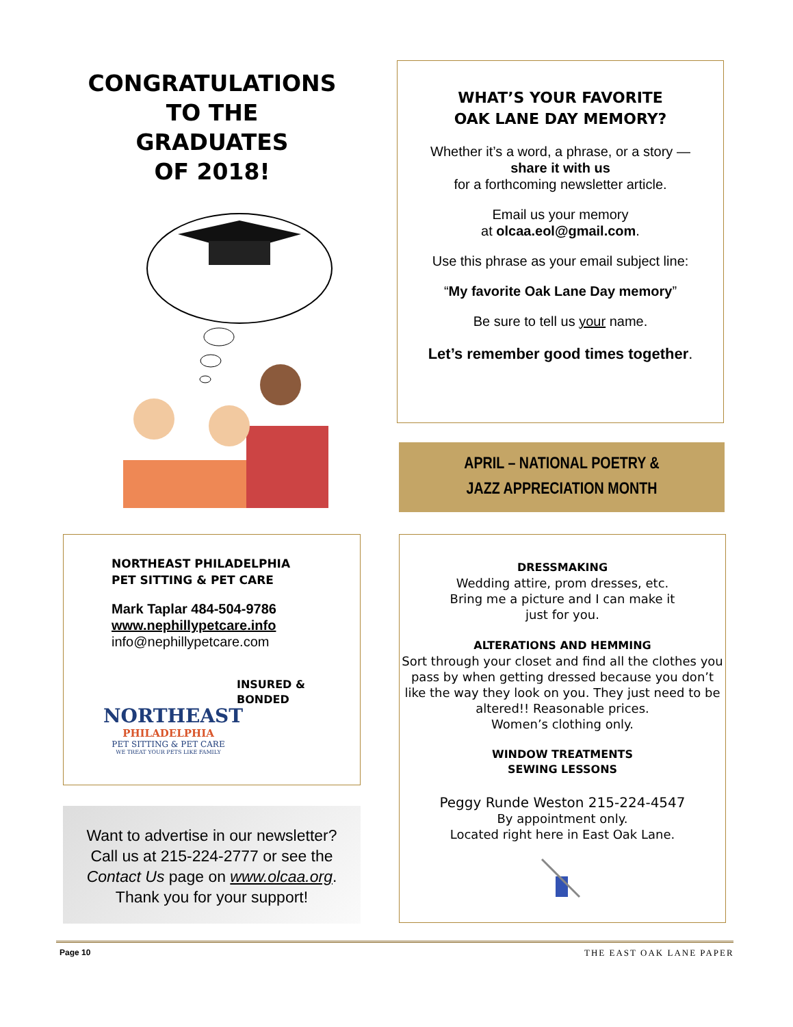CONGRATULATIONS
TO THE
GRADUATES
OF 2018!
WHAT’S YOUR FAVORITE
OAK LANE DAY MEMORY?
Whether it’s a word, a phrase, or a story —
share it with us
for a forthcoming newsletter article.
Email us your memory
at olcaa.eol@gmail.com.
Use this phrase as your email subject line:
“My favorite Oak Lane Day memory”
Be sure to tell us your name.
Let’s remember good times together.
APRIL – NATIONAL POETRY &
JAZZ APPRECIATION MONTH
NORTHEAST PHILADELPHIA
PET SITTING & PET CARE
Mark Taplar 484-504-9786
www.nephillypetcare.info
info@nephillypetcare.com
NORTHEAST
PHILADELPHIA
PET SITTING & PET CARE
WE TREAT YOUR PETS LIKE FAMILY
INSURED &
BONDED
Want to advertise in our newsletter?
Call us at 215-224-2777 or see the
Contact Us page on www.olcaa.org.
Thank you for your support!
DRESSMAKING
Wedding attire, prom dresses, etc.
Bring me a picture and I can make it
just for you.
ALTERATIONS AND HEMMING
Sort through your closet and find all the clothes you pass by when getting dressed because you don’t like the way they look on you. They just need to be altered!! Reasonable prices.
Women’s clothing only.
WINDOW TREATMENTS
SEWING LESSONS
Peggy Runde Weston 215-224-4547
By appointment only.
Located right here in East Oak Lane.
Page 10 THE EAST OAK LANE PAPER